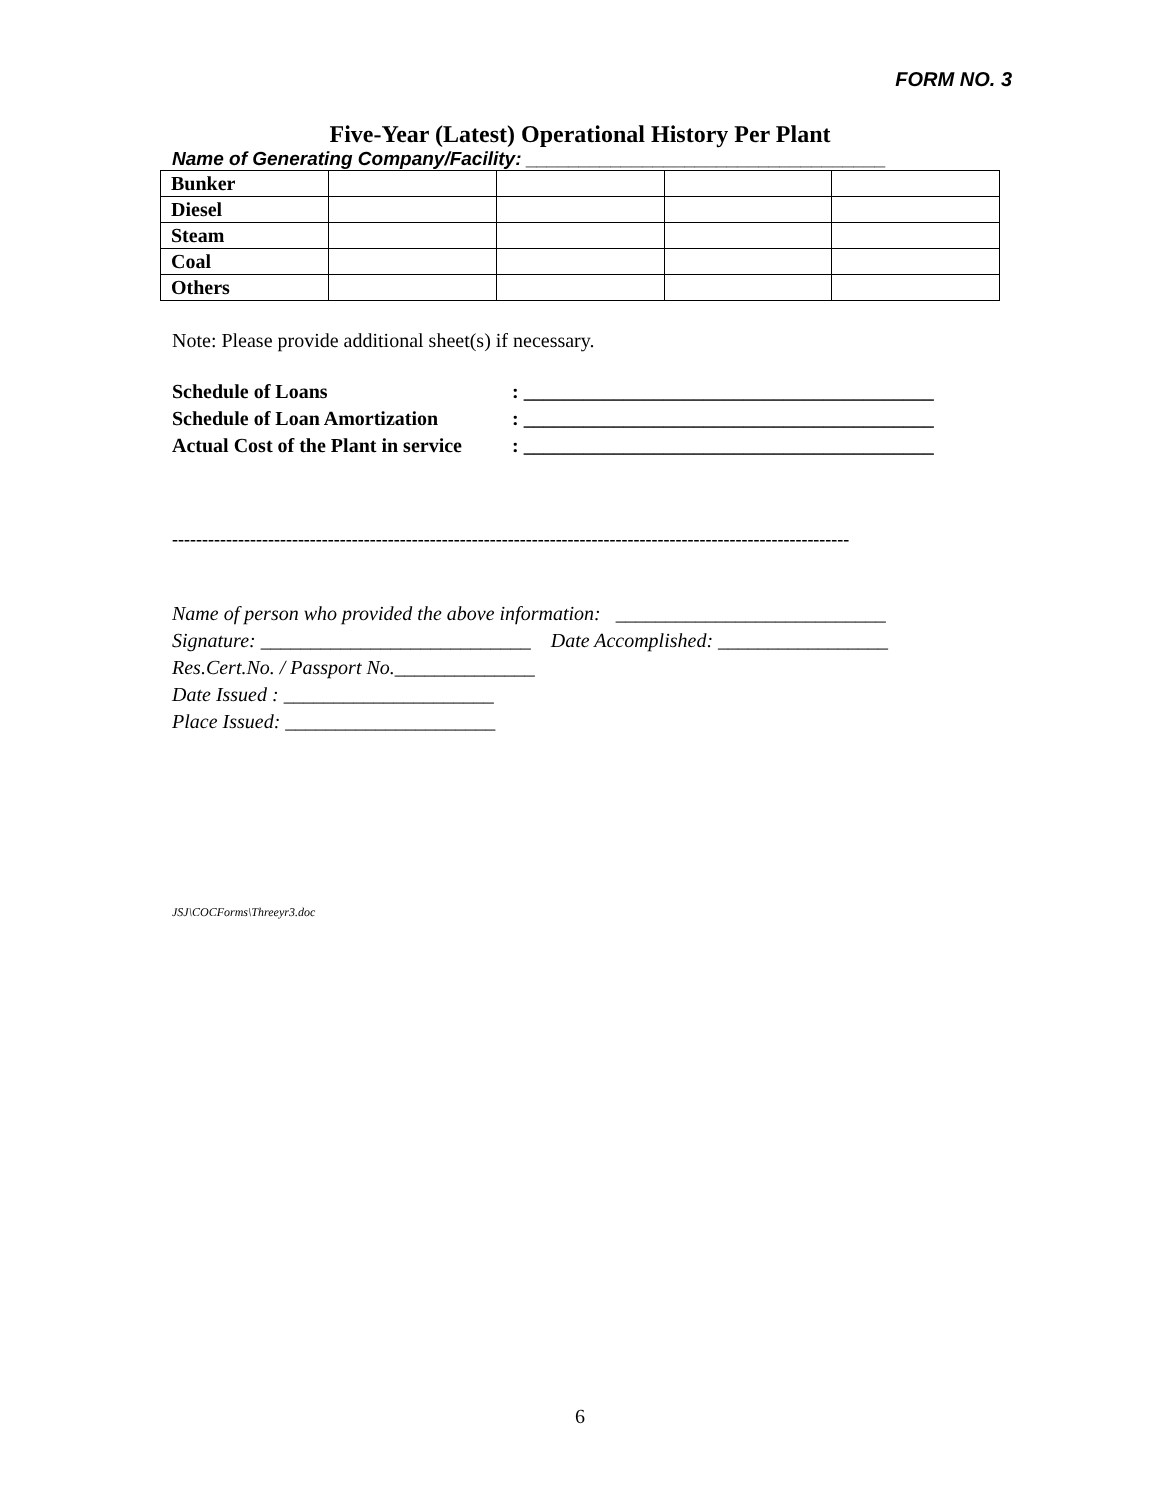FORM NO. 3
Five-Year (Latest) Operational History Per Plant
Name of Generating Company/Facility: __________________________________
| Bunker | | | | |
| Diesel | | | | |
| Steam | | | | |
| Coal | | | | |
| Others | | | | |
Note: Please provide additional sheet(s) if necessary.
Schedule of Loans: _________________________________________
Schedule of Loan Amortization: _________________________________________
Actual Cost of the Plant in service: _________________________________________
-----------------------------------------------------------------------------------------------------------------
Name of person who provided the above information: ___________________________
Signature: ___________________________ Date Accomplished: _________________
Res.Cert.No. / Passport No.______________
Date Issued : _____________________
Place Issued: _____________________
JSJ\COCForms\Threeyr3.doc
6